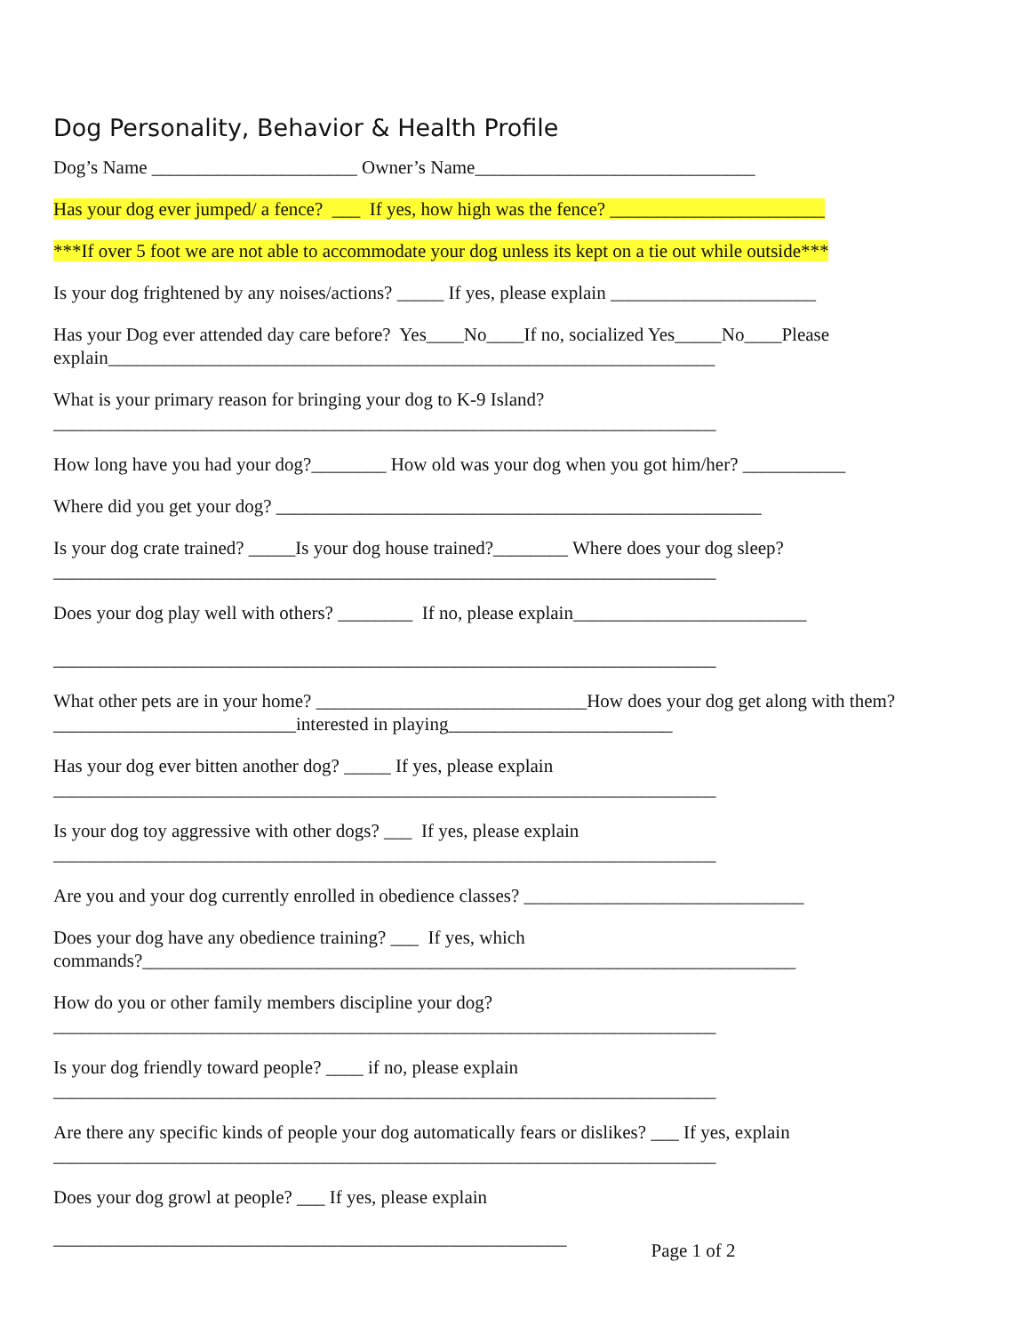Dog Personality, Behavior & Health Profile
Dog’s Name ______________________ Owner’s Name______________________________
Has your dog ever jumped/ a fence? ___ If yes, how high was the fence? _______________________
***If over 5 foot we are not able to accommodate your dog unless its kept on a tie out while outside***
Is your dog frightened by any noises/actions? _____ If yes, please explain ______________________
Has your Dog ever attended day care before? Yes____No____If no, socialized Yes_____No____Please explain_________________________________________________________________
What is your primary reason for bringing your dog to K-9 Island?
_______________________________________________________________________
How long have you had your dog?________ How old was your dog when you got him/her? ___________
Where did you get your dog? ____________________________________________________
Is your dog crate trained? _____Is your dog house trained?________ Where does your dog sleep?
_______________________________________________________________________
Does your dog play well with others? ________ If no, please explain_________________________
_______________________________________________________________________
What other pets are in your home? _____________________________How does your dog get along with them? __________________________interested in playing________________________
Has your dog ever bitten another dog? _____ If yes, please explain
_______________________________________________________________________
Is your dog toy aggressive with other dogs? ___ If yes, please explain
_______________________________________________________________________
Are you and your dog currently enrolled in obedience classes? ______________________________
Does your dog have any obedience training? ___ If yes, which
commands?______________________________________________________________________
How do you or other family members discipline your dog?
_______________________________________________________________________
Is your dog friendly toward people? ____ if no, please explain
_______________________________________________________________________
Are there any specific kinds of people your dog automatically fears or dislikes? ___ If yes, explain
_______________________________________________________________________
Does your dog growl at people? ___ If yes, please explain
_______________________________________________________ Page 1 of 2